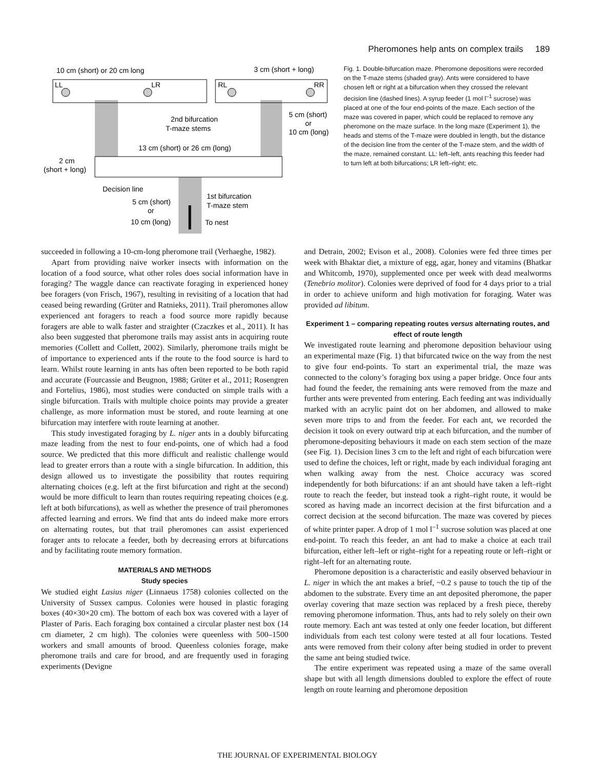Pheromones help ants on complex trails 189
10 cm (short) or 20 cm long
3 cm (short + long)
LL
LR
RL
RR
2nd bifurcation
T-maze stems
5 cm (short)
or
10 cm (long)
13 cm (short) or 26 cm (long)
2 cm
(short + long)
Decision line
5 cm (short)
or
10 cm (long)
1st bifurcation
T-maze stem
To nest
Fig. 1. Double-bifurcation maze. Pheromone depositions were recorded on the T-maze stems (shaded gray). Ants were considered to have chosen left or right at a bifurcation when they crossed the relevant decision line (dashed lines). A syrup feeder (1 mol l<sup>–1</sup> sucrose) was placed at one of the four end-points of the maze. Each section of the maze was covered in paper, which could be replaced to remove any pheromone on the maze surface. In the long maze (Experiment 1), the heads and stems of the T-maze were doubled in length, but the distance of the decision line from the center of the T-maze stem, and the width of the maze, remained constant. LL: left–left, ants reaching this feeder had to turn left at both bifurcations; LR left–right; etc.
succeeded in following a 10-cm-long pheromone trail (Verhaeghe, 1982).
Apart from providing naive worker insects with information on the location of a food source, what other roles does social information have in foraging? The waggle dance can reactivate foraging in experienced honey bee foragers (von Frisch, 1967), resulting in revisiting of a location that had ceased being rewarding (Grüter and Ratnieks, 2011). Trail pheromones allow experienced ant foragers to reach a food source more rapidly because foragers are able to walk faster and straighter (Czaczkes et al., 2011). It has also been suggested that pheromone trails may assist ants in acquiring route memories (Collett and Collett, 2002). Similarly, pheromone trails might be of importance to experienced ants if the route to the food source is hard to learn. Whilst route learning in ants has often been reported to be both rapid and accurate (Fourcassie and Beugnon, 1988; Grüter et al., 2011; Rosengren and Fortelius, 1986), most studies were conducted on simple trails with a single bifurcation. Trails with multiple choice points may provide a greater challenge, as more information must be stored, and route learning at one bifurcation may interfere with route learning at another.
This study investigated foraging by L. niger ants in a doubly bifurcating maze leading from the nest to four end-points, one of which had a food source. We predicted that this more difficult and realistic challenge would lead to greater errors than a route with a single bifurcation. In addition, this design allowed us to investigate the possibility that routes requiring alternating choices (e.g. left at the first bifurcation and right at the second) would be more difficult to learn than routes requiring repeating choices (e.g. left at both bifurcations), as well as whether the presence of trail pheromones affected learning and errors. We find that ants do indeed make more errors on alternating routes, but that trail pheromones can assist experienced forager ants to relocate a feeder, both by decreasing errors at bifurcations and by facilitating route memory formation.
MATERIALS AND METHODS
Study species
We studied eight Lasius niger (Linnaeus 1758) colonies collected on the University of Sussex campus. Colonies were housed in plastic foraging boxes (40×30×20 cm). The bottom of each box was covered with a layer of Plaster of Paris. Each foraging box contained a circular plaster nest box (14 cm diameter, 2 cm high). The colonies were queenless with 500–1500 workers and small amounts of brood. Queenless colonies forage, make pheromone trails and care for brood, and are frequently used in foraging experiments (Devigne
and Detrain, 2002; Evison et al., 2008). Colonies were fed three times per week with Bhaktar diet, a mixture of egg, agar, honey and vitamins (Bhatkar and Whitcomb, 1970), supplemented once per week with dead mealworms (Tenebrio molitor). Colonies were deprived of food for 4 days prior to a trial in order to achieve uniform and high motivation for foraging. Water was provided ad libitum.
Experiment 1 – comparing repeating routes versus alternating routes, and effect of route length
We investigated route learning and pheromone deposition behaviour using an experimental maze (Fig. 1) that bifurcated twice on the way from the nest to give four end-points. To start an experimental trial, the maze was connected to the colony’s foraging box using a paper bridge. Once four ants had found the feeder, the remaining ants were removed from the maze and further ants were prevented from entering. Each feeding ant was individually marked with an acrylic paint dot on her abdomen, and allowed to make seven more trips to and from the feeder. For each ant, we recorded the decision it took on every outward trip at each bifurcation, and the number of pheromone-depositing behaviours it made on each stem section of the maze (see Fig. 1). Decision lines 3 cm to the left and right of each bifurcation were used to define the choices, left or right, made by each individual foraging ant when walking away from the nest. Choice accuracy was scored independently for both bifurcations: if an ant should have taken a left–right route to reach the feeder, but instead took a right–right route, it would be scored as having made an incorrect decision at the first bifurcation and a correct decision at the second bifurcation. The maze was covered by pieces of white printer paper. A drop of 1 mol l<sup>–1</sup> sucrose solution was placed at one end-point. To reach this feeder, an ant had to make a choice at each trail bifurcation, either left–left or right–right for a repeating route or left–right or right–left for an alternating route.
Pheromone deposition is a characteristic and easily observed behaviour in L. niger in which the ant makes a brief, ~0.2 s pause to touch the tip of the abdomen to the substrate. Every time an ant deposited pheromone, the paper overlay covering that maze section was replaced by a fresh piece, thereby removing pheromone information. Thus, ants had to rely solely on their own route memory. Each ant was tested at only one feeder location, but different individuals from each test colony were tested at all four locations. Tested ants were removed from their colony after being studied in order to prevent the same ant being studied twice.
The entire experiment was repeated using a maze of the same overall shape but with all length dimensions doubled to explore the effect of route length on route learning and pheromone deposition
THE JOURNAL OF EXPERIMENTAL BIOLOGY